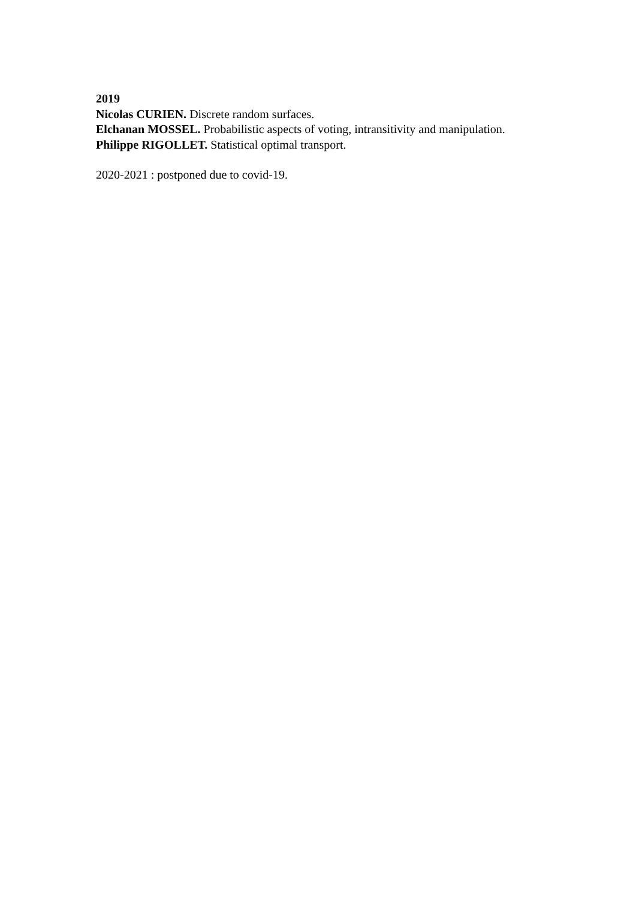2019
Nicolas CURIEN. Discrete random surfaces.
Elchanan MOSSEL. Probabilistic aspects of voting, intransitivity and manipulation.
Philippe RIGOLLET. Statistical optimal transport.
2020-2021 : postponed due to covid-19.